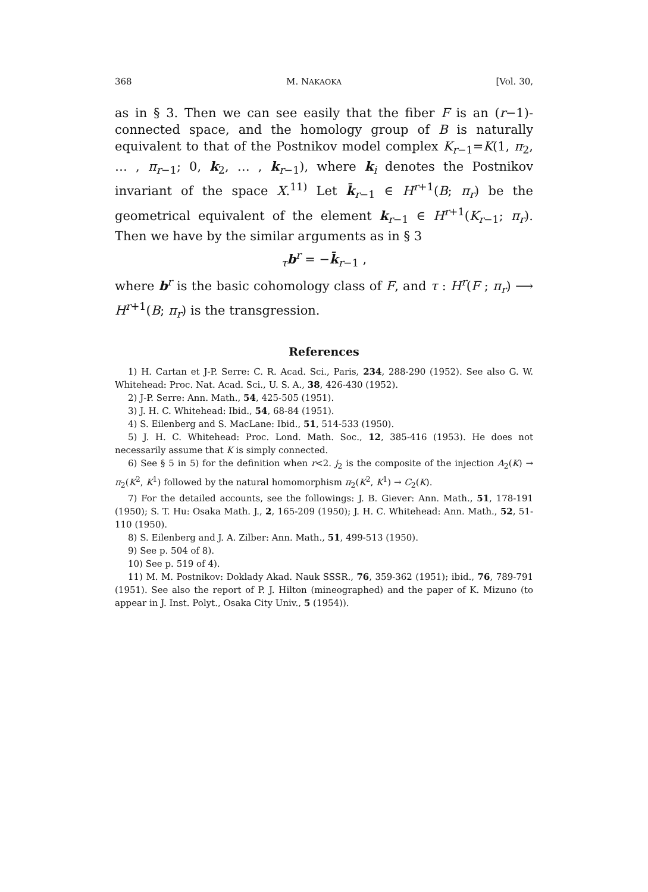368 M. NAKAOKA [Vol. 30,
as in § 3. Then we can see easily that the fiber F is an (r−1)-connected space, and the homology group of B is naturally equivalent to that of the Postnikov model complex K<sub>r−1</sub>=K(1, π<sub>2</sub>, … , π<sub>r−1</sub>; 0, k<sub>2</sub>, … , k<sub>r−1</sub>), where k<sub>i</sub> denotes the Postnikov invariant of the space X.<sup>11)</sup> Let k̄<sub>r−1</sub> ∈ H<sup>r+1</sup>(B; π<sub>r</sub>) be the geometrical equivalent of the element k<sub>r−1</sub> ∈ H<sup>r+1</sup>(K<sub>r−1</sub>; π<sub>r</sub>). Then we have by the similar arguments as in § 3
<sub>τ</sub>b<sup>r</sup> = −k̄<sub>r−1</sub> ,
where b<sup>r</sup> is the basic cohomology class of F, and τ : H<sup>r</sup>(F ; π<sub>r</sub>) ⟶ H<sup>r+1</sup>(B; π<sub>r</sub>) is the transgression.
References
1) H. Cartan et J-P. Serre: C. R. Acad. Sci., Paris, 234, 288-290 (1952). See also G. W. Whitehead: Proc. Nat. Acad. Sci., U. S. A., 38, 426-430 (1952).
2) J-P. Serre: Ann. Math., 54, 425-505 (1951).
3) J. H. C. Whitehead: Ibid., 54, 68-84 (1951).
4) S. Eilenberg and S. MacLane: Ibid., 51, 514-533 (1950).
5) J. H. C. Whitehead: Proc. Lond. Math. Soc., 12, 385-416 (1953). He does not necessarily assume that K is simply connected.
6) See § 5 in 5) for the definition when r<2. j<sub>2</sub> is the composite of the injection A<sub>2</sub>(K) → π<sub>2</sub>(K<sup>2</sup>, K<sup>1</sup>) followed by the natural homomorphism π<sub>2</sub>(K<sup>2</sup>, K<sup>1</sup>) → C<sub>2</sub>(K).
7) For the detailed accounts, see the followings: J. B. Giever: Ann. Math., 51, 178-191 (1950); S. T. Hu: Osaka Math. J., 2, 165-209 (1950); J. H. C. Whitehead: Ann. Math., 52, 51-110 (1950).
8) S. Eilenberg and J. A. Zilber: Ann. Math., 51, 499-513 (1950).
9) See p. 504 of 8).
10) See p. 519 of 4).
11) M. M. Postnikov: Doklady Akad. Nauk SSSR., 76, 359-362 (1951); ibid., 76, 789-791 (1951). See also the report of P. J. Hilton (mineographed) and the paper of K. Mizuno (to appear in J. Inst. Polyt., Osaka City Univ., 5 (1954)).